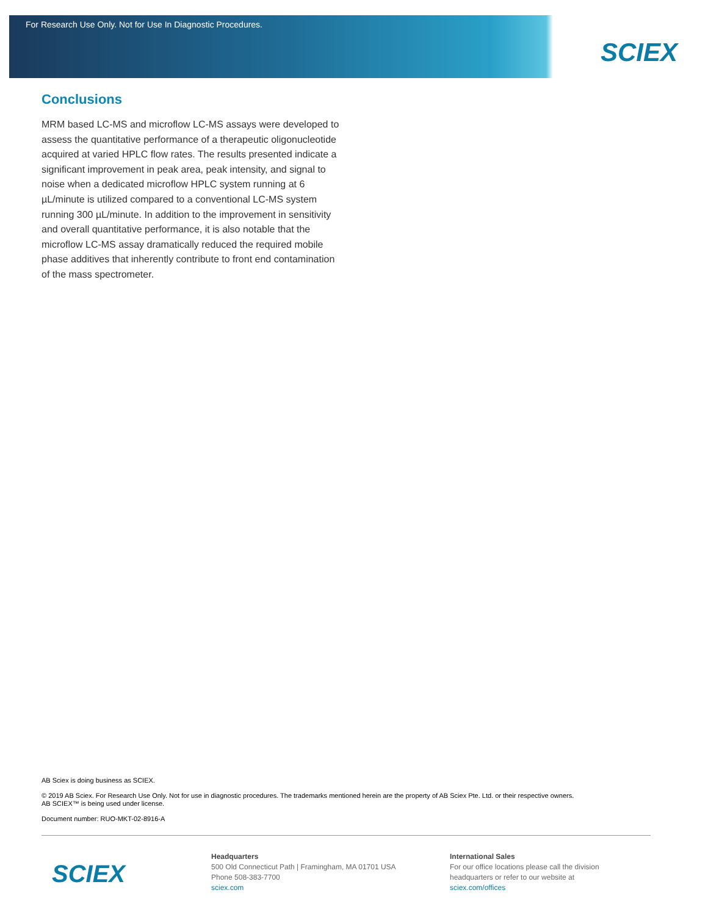For Research Use Only. Not for Use In Diagnostic Procedures.
SCIEX
Conclusions
MRM based LC-MS and microflow LC-MS assays were developed to assess the quantitative performance of a therapeutic oligonucleotide acquired at varied HPLC flow rates. The results presented indicate a significant improvement in peak area, peak intensity, and signal to noise when a dedicated microflow HPLC system running at 6 µL/minute is utilized compared to a conventional LC-MS system running 300 µL/minute. In addition to the improvement in sensitivity and overall quantitative performance, it is also notable that the microflow LC-MS assay dramatically reduced the required mobile phase additives that inherently contribute to front end contamination of the mass spectrometer.
AB Sciex is doing business as SCIEX.
© 2019 AB Sciex. For Research Use Only. Not for use in diagnostic procedures. The trademarks mentioned herein are the property of AB Sciex Pte. Ltd. or their respective owners.
AB SCIEX™ is being used under license.
Document number: RUO-MKT-02-8916-A
SCIEX
Headquarters
500 Old Connecticut Path | Framingham, MA 01701 USA
Phone 508-383-7700
sciex.com
International Sales
For our office locations please call the division
headquarters or refer to our website at
sciex.com/offices